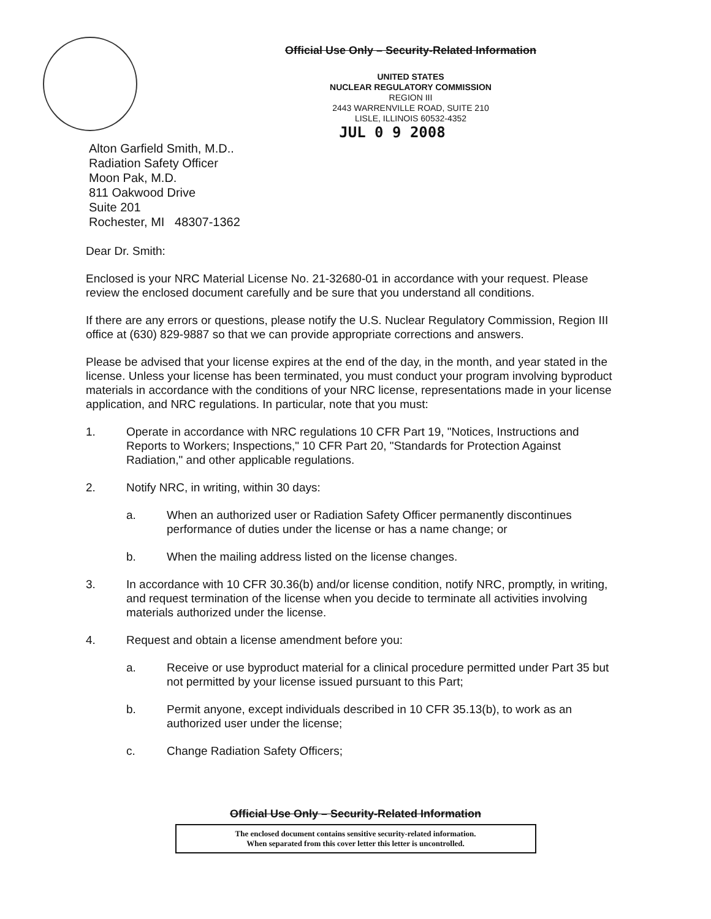Official Use Only – Security-Related Information
UNITED STATES
NUCLEAR REGULATORY COMMISSION
REGION III
2443 WARRENVILLE ROAD, SUITE 210
LISLE, ILLINOIS 60532-4352
JUL 0 9 2008
Alton Garfield Smith, M.D..
Radiation Safety Officer
Moon Pak, M.D.
811 Oakwood Drive
Suite 201
Rochester, MI 48307-1362
Dear Dr. Smith:
Enclosed is your NRC Material License No. 21-32680-01 in accordance with your request. Please review the enclosed document carefully and be sure that you understand all conditions.
If there are any errors or questions, please notify the U.S. Nuclear Regulatory Commission, Region III office at (630) 829-9887 so that we can provide appropriate corrections and answers.
Please be advised that your license expires at the end of the day, in the month, and year stated in the license. Unless your license has been terminated, you must conduct your program involving byproduct materials in accordance with the conditions of your NRC license, representations made in your license application, and NRC regulations. In particular, note that you must:
1. Operate in accordance with NRC regulations 10 CFR Part 19, "Notices, Instructions and Reports to Workers; Inspections," 10 CFR Part 20, "Standards for Protection Against Radiation," and other applicable regulations.
2. Notify NRC, in writing, within 30 days:
a. When an authorized user or Radiation Safety Officer permanently discontinues performance of duties under the license or has a name change; or
b. When the mailing address listed on the license changes.
3. In accordance with 10 CFR 30.36(b) and/or license condition, notify NRC, promptly, in writing, and request termination of the license when you decide to terminate all activities involving materials authorized under the license.
4. Request and obtain a license amendment before you:
a. Receive or use byproduct material for a clinical procedure permitted under Part 35 but not permitted by your license issued pursuant to this Part;
b. Permit anyone, except individuals described in 10 CFR 35.13(b), to work as an authorized user under the license;
c. Change Radiation Safety Officers;
Official Use Only – Security-Related Information
The enclosed document contains sensitive security-related information.
When separated from this cover letter this letter is uncontrolled.